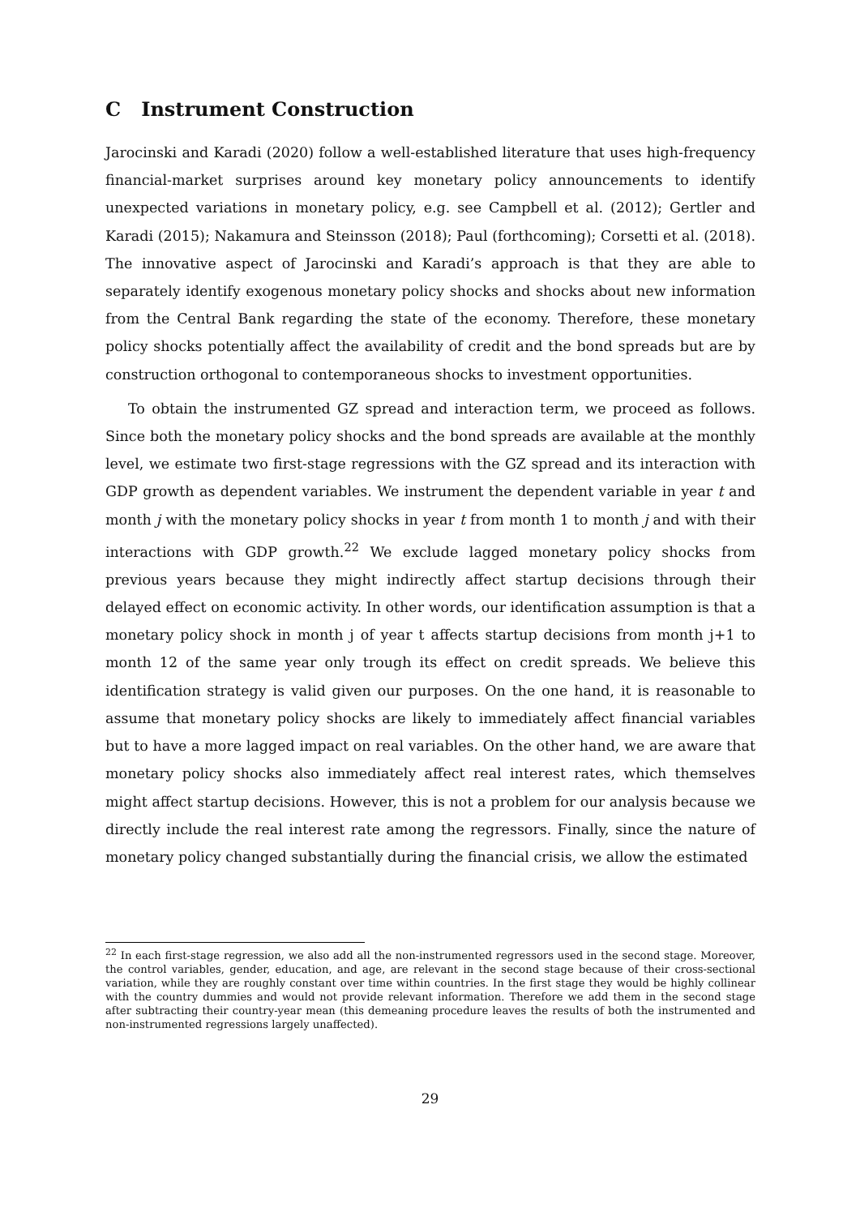C Instrument Construction
Jarocinski and Karadi (2020) follow a well-established literature that uses high-frequency financial-market surprises around key monetary policy announcements to identify unexpected variations in monetary policy, e.g. see Campbell et al. (2012); Gertler and Karadi (2015); Nakamura and Steinsson (2018); Paul (forthcoming); Corsetti et al. (2018). The innovative aspect of Jarocinski and Karadi’s approach is that they are able to separately identify exogenous monetary policy shocks and shocks about new information from the Central Bank regarding the state of the economy. Therefore, these monetary policy shocks potentially affect the availability of credit and the bond spreads but are by construction orthogonal to contemporaneous shocks to investment opportunities.
To obtain the instrumented GZ spread and interaction term, we proceed as follows. Since both the monetary policy shocks and the bond spreads are available at the monthly level, we estimate two first-stage regressions with the GZ spread and its interaction with GDP growth as dependent variables. We instrument the dependent variable in year t and month j with the monetary policy shocks in year t from month 1 to month j and with their interactions with GDP growth.<sup>22</sup> We exclude lagged monetary policy shocks from previous years because they might indirectly affect startup decisions through their delayed effect on economic activity. In other words, our identification assumption is that a monetary policy shock in month j of year t affects startup decisions from month j+1 to month 12 of the same year only trough its effect on credit spreads. We believe this identification strategy is valid given our purposes. On the one hand, it is reasonable to assume that monetary policy shocks are likely to immediately affect financial variables but to have a more lagged impact on real variables. On the other hand, we are aware that monetary policy shocks also immediately affect real interest rates, which themselves might affect startup decisions. However, this is not a problem for our analysis because we directly include the real interest rate among the regressors. Finally, since the nature of monetary policy changed substantially during the financial crisis, we allow the estimated
<sup>22</sup> In each first-stage regression, we also add all the non-instrumented regressors used in the second stage. Moreover, the control variables, gender, education, and age, are relevant in the second stage because of their cross-sectional variation, while they are roughly constant over time within countries. In the first stage they would be highly collinear with the country dummies and would not provide relevant information. Therefore we add them in the second stage after subtracting their country-year mean (this demeaning procedure leaves the results of both the instrumented and non-instrumented regressions largely unaffected).
29